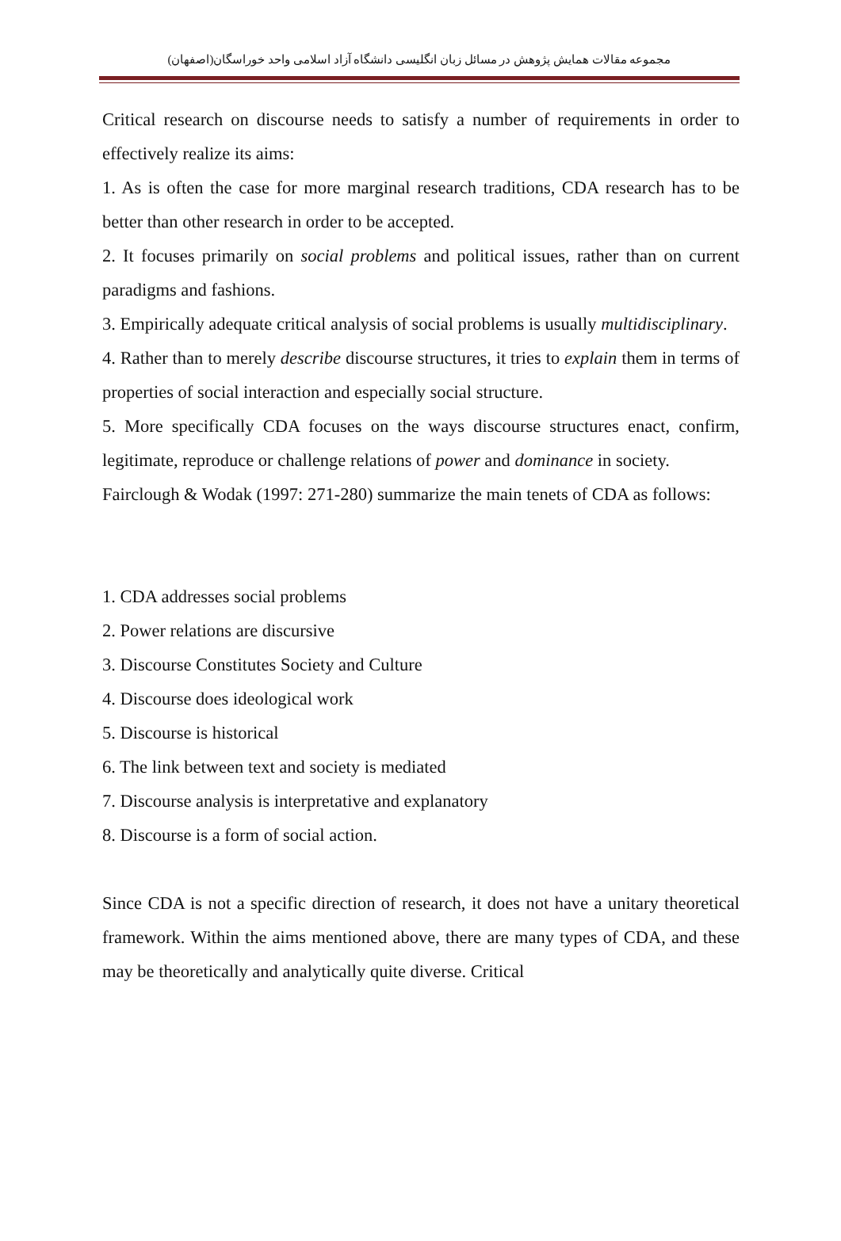مجموعه مقالات همایش پژوهش در مسائل زبان انگلیسی دانشگاه آزاد اسلامی واحد خوراسگان(اصفهان)
Critical research on discourse needs to satisfy a number of requirements in order to effectively realize its aims:
1. As is often the case for more marginal research traditions, CDA research has to be better than other research in order to be accepted.
2. It focuses primarily on social problems and political issues, rather than on current paradigms and fashions.
3. Empirically adequate critical analysis of social problems is usually multidisciplinary.
4. Rather than to merely describe discourse structures, it tries to explain them in terms of properties of social interaction and especially social structure.
5. More specifically CDA focuses on the ways discourse structures enact, confirm, legitimate, reproduce or challenge relations of power and dominance in society.
Fairclough & Wodak (1997: 271-280) summarize the main tenets of CDA as follows:
1. CDA addresses social problems
2. Power relations are discursive
3. Discourse Constitutes Society and Culture
4. Discourse does ideological work
5. Discourse is historical
6. The link between text and society is mediated
7. Discourse analysis is interpretative and explanatory
8. Discourse is a form of social action.
Since CDA is not a specific direction of research, it does not have a unitary theoretical framework. Within the aims mentioned above, there are many types of CDA, and these may be theoretically and analytically quite diverse. Critical